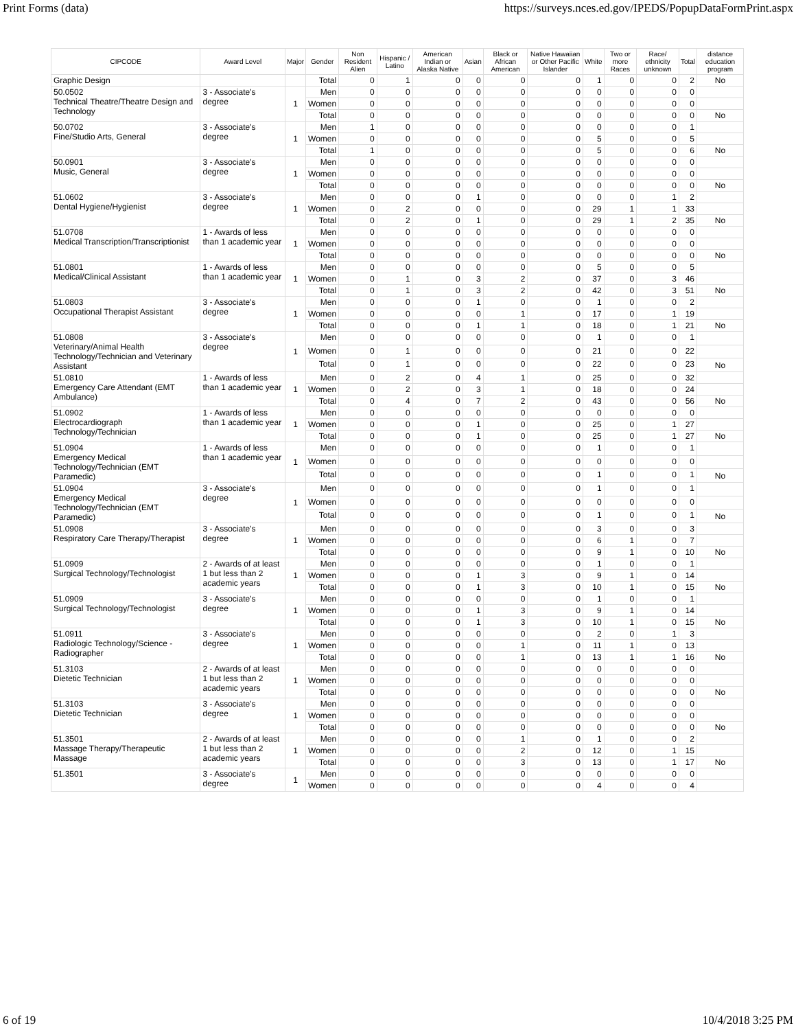Print Forms (data) https://surveys.nces.ed.gov/IPEDS/PopupDataFormPrint.aspx
| CIPCODE | Award Level | Major | Gender | Non Resident Alien | Hispanic / Latino | American Indian or Alaska Native | Asian | Black or African American | Native Hawaiian or Other Pacific Islander | White | Two or more Races | Race/ ethnicity unknown | Total | distance education program |
| --- | --- | --- | --- | --- | --- | --- | --- | --- | --- | --- | --- | --- | --- | --- |
| Graphic Design | | | Total | 0 | 1 | 0 | 0 | 0 | 0 | 1 | 0 | 0 | 2 | No |
| 50.0502 Technical Theatre/Theatre Design and Technology | 3 - Associate's degree | 1 | Men | 0 | 0 | 0 | 0 | 0 | 0 | 0 | 0 | 0 | 0 | |
| | | | Women | 0 | 0 | 0 | 0 | 0 | 0 | 0 | 0 | 0 | 0 | |
| | | | Total | 0 | 0 | 0 | 0 | 0 | 0 | 0 | 0 | 0 | 0 | No |
| 50.0702 Fine/Studio Arts, General | 3 - Associate's degree | 1 | Men | 1 | 0 | 0 | 0 | 0 | 0 | 0 | 0 | 0 | 1 | |
| | | | Women | 0 | 0 | 0 | 0 | 0 | 0 | 5 | 0 | 0 | 5 | |
| | | | Total | 1 | 0 | 0 | 0 | 0 | 0 | 5 | 0 | 0 | 6 | No |
| 50.0901 Music, General | 3 - Associate's degree | 1 | Men | 0 | 0 | 0 | 0 | 0 | 0 | 0 | 0 | 0 | 0 | |
| | | | Women | 0 | 0 | 0 | 0 | 0 | 0 | 0 | 0 | 0 | 0 | |
| | | | Total | 0 | 0 | 0 | 0 | 0 | 0 | 0 | 0 | 0 | 0 | No |
| 51.0602 Dental Hygiene/Hygienist | 3 - Associate's degree | 1 | Men | 0 | 0 | 0 | 1 | 0 | 0 | 0 | 0 | 1 | 2 | |
| | | | Women | 0 | 2 | 0 | 0 | 0 | 0 | 29 | 1 | 1 | 33 | |
| | | | Total | 0 | 2 | 0 | 1 | 0 | 0 | 29 | 1 | 2 | 35 | No |
| 51.0708 Medical Transcription/Transcriptionist | 1 - Awards of less than 1 academic year | 1 | Men | 0 | 0 | 0 | 0 | 0 | 0 | 0 | 0 | 0 | 0 | |
| | | | Women | 0 | 0 | 0 | 0 | 0 | 0 | 0 | 0 | 0 | 0 | |
| | | | Total | 0 | 0 | 0 | 0 | 0 | 0 | 0 | 0 | 0 | 0 | No |
| 51.0801 Medical/Clinical Assistant | 1 - Awards of less than 1 academic year | 1 | Men | 0 | 0 | 0 | 0 | 0 | 0 | 5 | 0 | 0 | 5 | |
| | | | Women | 0 | 1 | 0 | 3 | 2 | 0 | 37 | 0 | 3 | 46 | |
| | | | Total | 0 | 1 | 0 | 3 | 2 | 0 | 42 | 0 | 3 | 51 | No |
| 51.0803 Occupational Therapist Assistant | 3 - Associate's degree | 1 | Men | 0 | 0 | 0 | 1 | 0 | 0 | 1 | 0 | 0 | 2 | |
| | | | Women | 0 | 0 | 0 | 0 | 1 | 0 | 17 | 0 | 1 | 19 | |
| | | | Total | 0 | 0 | 0 | 1 | 1 | 0 | 18 | 0 | 1 | 21 | No |
| 51.0808 Veterinary/Animal Health Technology/Technician and Veterinary Assistant | 3 - Associate's degree | 1 | Men | 0 | 0 | 0 | 0 | 0 | 0 | 1 | 0 | 0 | 1 | |
| | | | Women | 0 | 1 | 0 | 0 | 0 | 0 | 21 | 0 | 0 | 22 | |
| | | | Total | 0 | 1 | 0 | 0 | 0 | 0 | 22 | 0 | 0 | 23 | No |
| 51.0810 Emergency Care Attendant (EMT Ambulance) | 1 - Awards of less than 1 academic year | 1 | Men | 0 | 2 | 0 | 4 | 1 | 0 | 25 | 0 | 0 | 32 | |
| | | | Women | 0 | 2 | 0 | 3 | 1 | 0 | 18 | 0 | 0 | 24 | |
| | | | Total | 0 | 4 | 0 | 7 | 2 | 0 | 43 | 0 | 0 | 56 | No |
| 51.0902 Electrocardiograph Technology/Technician | 1 - Awards of less than 1 academic year | 1 | Men | 0 | 0 | 0 | 0 | 0 | 0 | 0 | 0 | 0 | 0 | |
| | | | Women | 0 | 0 | 0 | 1 | 0 | 0 | 25 | 0 | 1 | 27 | |
| | | | Total | 0 | 0 | 0 | 1 | 0 | 0 | 25 | 0 | 1 | 27 | No |
| 51.0904 Emergency Medical Technology/Technician (EMT Paramedic) | 1 - Awards of less than 1 academic year | 1 | Men | 0 | 0 | 0 | 0 | 0 | 0 | 1 | 0 | 0 | 1 | |
| | | | Women | 0 | 0 | 0 | 0 | 0 | 0 | 0 | 0 | 0 | 0 | |
| | | | Total | 0 | 0 | 0 | 0 | 0 | 0 | 1 | 0 | 0 | 1 | No |
| 51.0904 Emergency Medical Technology/Technician (EMT Paramedic) | 3 - Associate's degree | 1 | Men | 0 | 0 | 0 | 0 | 0 | 0 | 1 | 0 | 0 | 1 | |
| | | | Women | 0 | 0 | 0 | 0 | 0 | 0 | 0 | 0 | 0 | 0 | |
| | | | Total | 0 | 0 | 0 | 0 | 0 | 0 | 1 | 0 | 0 | 1 | No |
| 51.0908 Respiratory Care Therapy/Therapist | 3 - Associate's degree | 1 | Men | 0 | 0 | 0 | 0 | 0 | 0 | 3 | 0 | 0 | 3 | |
| | | | Women | 0 | 0 | 0 | 0 | 0 | 0 | 6 | 1 | 0 | 7 | |
| | | | Total | 0 | 0 | 0 | 0 | 0 | 0 | 9 | 1 | 0 | 10 | No |
| 51.0909 Surgical Technology/Technologist | 2 - Awards of at least 1 but less than 2 academic years | 1 | Men | 0 | 0 | 0 | 0 | 0 | 0 | 1 | 0 | 0 | 1 | |
| | | | Women | 0 | 0 | 0 | 1 | 3 | 0 | 9 | 1 | 0 | 14 | |
| | | | Total | 0 | 0 | 0 | 1 | 3 | 0 | 10 | 1 | 0 | 15 | No |
| 51.0909 Surgical Technology/Technologist | 3 - Associate's degree | 1 | Men | 0 | 0 | 0 | 0 | 0 | 0 | 1 | 0 | 0 | 1 | |
| | | | Women | 0 | 0 | 0 | 1 | 3 | 0 | 9 | 1 | 0 | 14 | |
| | | | Total | 0 | 0 | 0 | 1 | 3 | 0 | 10 | 1 | 0 | 15 | No |
| 51.0911 Radiologic Technology/Science - Radiographer | 3 - Associate's degree | 1 | Men | 0 | 0 | 0 | 0 | 0 | 0 | 2 | 0 | 1 | 3 | |
| | | | Women | 0 | 0 | 0 | 0 | 1 | 0 | 11 | 1 | 0 | 13 | |
| | | | Total | 0 | 0 | 0 | 0 | 1 | 0 | 13 | 1 | 1 | 16 | No |
| 51.3103 Dietetic Technician | 2 - Awards of at least 1 but less than 2 academic years | 1 | Men | 0 | 0 | 0 | 0 | 0 | 0 | 0 | 0 | 0 | 0 | |
| | | | Women | 0 | 0 | 0 | 0 | 0 | 0 | 0 | 0 | 0 | 0 | |
| | | | Total | 0 | 0 | 0 | 0 | 0 | 0 | 0 | 0 | 0 | 0 | No |
| 51.3103 Dietetic Technician | 3 - Associate's degree | 1 | Men | 0 | 0 | 0 | 0 | 0 | 0 | 0 | 0 | 0 | 0 | |
| | | | Women | 0 | 0 | 0 | 0 | 0 | 0 | 0 | 0 | 0 | 0 | |
| | | | Total | 0 | 0 | 0 | 0 | 0 | 0 | 0 | 0 | 0 | 0 | No |
| 51.3501 Massage Therapy/Therapeutic Massage | 2 - Awards of at least 1 but less than 2 academic years | 1 | Men | 0 | 0 | 0 | 0 | 1 | 0 | 1 | 0 | 0 | 2 | |
| | | | Women | 0 | 0 | 0 | 0 | 2 | 0 | 12 | 0 | 1 | 15 | |
| | | | Total | 0 | 0 | 0 | 0 | 3 | 0 | 13 | 0 | 1 | 17 | No |
| 51.3501 | 3 - Associate's degree | 1 | Men | 0 | 0 | 0 | 0 | 0 | 0 | 0 | 0 | 0 | 0 | |
| | | | Women | 0 | 0 | 0 | 0 | 0 | 0 | 4 | 0 | 0 | 4 | |
6 of 19 10/4/2018 3:25 PM